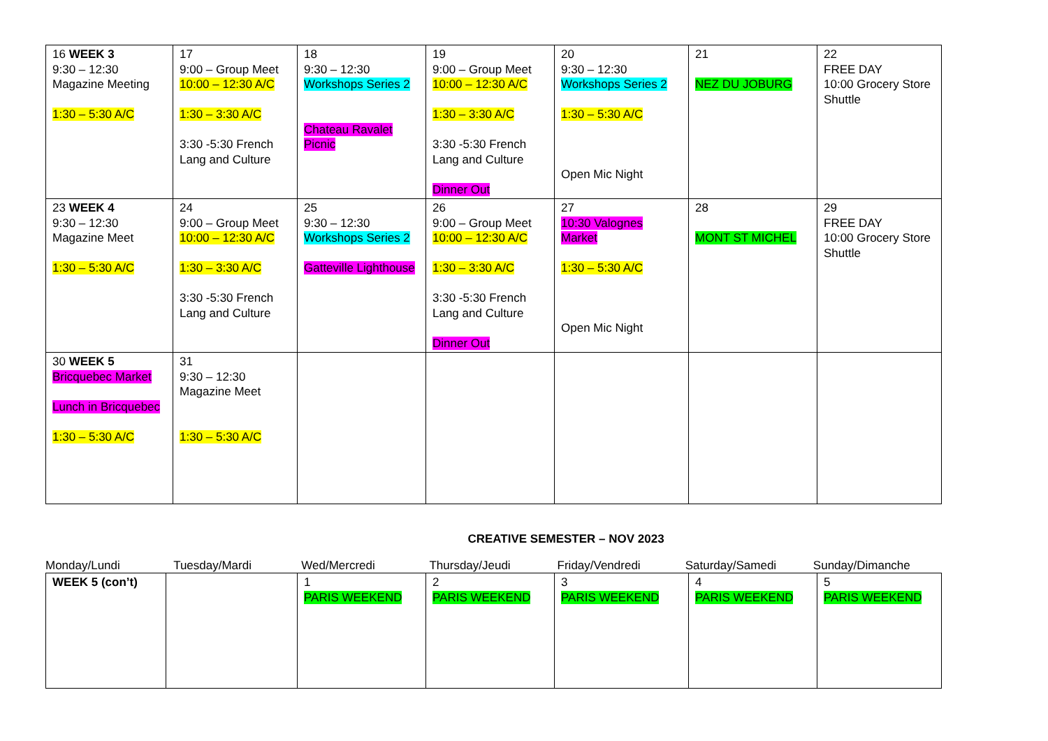| 16 WEEK 3 9:30 – 12:30 Magazine Meeting 1:30 – 5:30 A/C | 17 9:00 – Group Meet 10:00 – 12:30 A/C 1:30 – 3:30 A/C 3:30 -5:30 French Lang and Culture | 18 9:30 – 12:30 Workshops Series 2 Chateau Ravalet Picnic | 19 9:00 – Group Meet 10:00 – 12:30 A/C 1:30 – 3:30 A/C 3:30 -5:30 French Lang and Culture Dinner Out | 20 9:30 – 12:30 Workshops Series 2 1:30 – 5:30 A/C Open Mic Night | 21 NEZ DU JOBURG | 22 FREE DAY 10:00 Grocery Store Shuttle |
| 23 WEEK 4 9:30 – 12:30 Magazine Meet 1:30 – 5:30 A/C | 24 9:00 – Group Meet 10:00 – 12:30 A/C 1:30 – 3:30 A/C 3:30 -5:30 French Lang and Culture | 25 9:30 – 12:30 Workshops Series 2 Gatteville Lighthouse | 26 9:00 – Group Meet 10:00 – 12:30 A/C 1:30 – 3:30 A/C 3:30 -5:30 French Lang and Culture Dinner Out | 27 10:30 Valognes Market 1:30 – 5:30 A/C Open Mic Night | 28 MONT ST MICHEL | 29 FREE DAY 10:00 Grocery Store Shuttle |
| 30 WEEK 5 Bricquebec Market Lunch in Bricquebec 1:30 – 5:30 A/C | 31 9:30 – 12:30 Magazine Meet 1:30 – 5:30 A/C | | | | | |
CREATIVE SEMESTER – NOV 2023
Monday/Lundi Tuesday/Mardi Wed/Mercredi Thursday/Jeudi Friday/Vendredi Saturday/Samedi Sunday/Dimanche
| WEEK 5 (con’t) | | 1 PARIS WEEKEND | 2 PARIS WEEKEND | 3 PARIS WEEKEND | 4 PARIS WEEKEND | 5 PARIS WEEKEND |